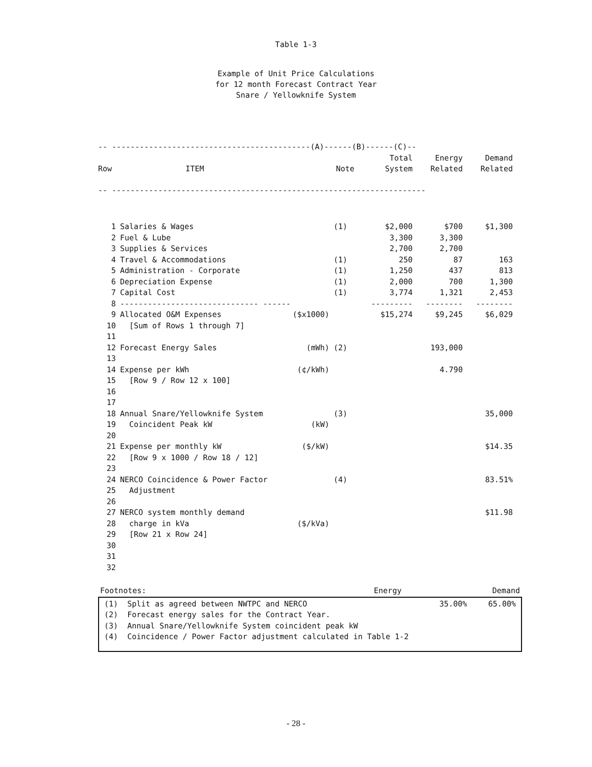Table 1-3
Example of Unit Price Calculations
for 12 month Forecast Contract Year
Snare / Yellowknife System
| -- -------------------------------------------(A)------(B)------(C)-- | | | | | | |
| | | | | Total | Energy | Demand |
| Row | ITEM | | Note | System | Related | Related |
| -- -------------------------------------------------------------------- | | | | | | |
| 1 | Salaries & Wages | | (1) | $2,000 | $700 | $1,300 |
| 2 | Fuel & Lube | | | 3,300 | 3,300 | |
| 3 | Supplies & Services | | | 2,700 | 2,700 | |
| 4 | Travel & Accommodations | | (1) | 250 | 87 | 163 |
| 5 | Administration - Corporate | | (1) | 1,250 | 437 | 813 |
| 6 | Depreciation Expense | | (1) | 2,000 | 700 | 1,300 |
| 7 | Capital Cost | | (1) | 3,774 | 1,321 | 2,453 |
| 8 | ------------------------------ ------ | | | --------- | -------- | -------- |
| 9 | Allocated O&M Expenses | ($x1000) | | $15,274 | $9,245 | $6,029 |
| 10 | [Sum of Rows 1 through 7] | | | | | |
| 11 | | | | | | |
| 12 | Forecast Energy Sales | (mWh) | (2) | | 193,000 | |
| 13 | | | | | | |
| 14 | Expense per kWh | (¢/kWh) | | | 4.790 | |
| 15 | [Row 9 / Row 12 x 100] | | | | | |
| 16 | | | | | | |
| 17 | | | | | | |
| 18 | Annual Snare/Yellowknife System | | (3) | | | 35,000 |
| 19 | Coincident Peak kW | (kW) | | | | |
| 20 | | | | | | |
| 21 | Expense per monthly kW | ($/kW) | | | | $14.35 |
| 22 | [Row 9 x 1000 / Row 18 / 12] | | | | | |
| 23 | | | | | | |
| 24 | NERCO Coincidence & Power Factor | | (4) | | | 83.51% |
| 25 | Adjustment | | | | | |
| 26 | | | | | | |
| 27 | NERCO system monthly demand | | | | | $11.98 |
| 28 | charge in kVa | ($/kVa) | | | | |
| 29 | [Row 21 x Row 24] | | | | | |
| 30 | | | | | | |
| 31 | | | | | | |
| 32 | | | | | | |
| Footnotes: | Energy | Demand |
| (1) Split as agreed between NWTPC and NERCO | 35.00% | 65.00% |
| (2) Forecast energy sales for the Contract Year. | | |
| (3) Annual Snare/Yellowknife System coincident peak kW | | |
| (4) Coincidence / Power Factor adjustment calculated in Table 1-2 | | |
- 28 -